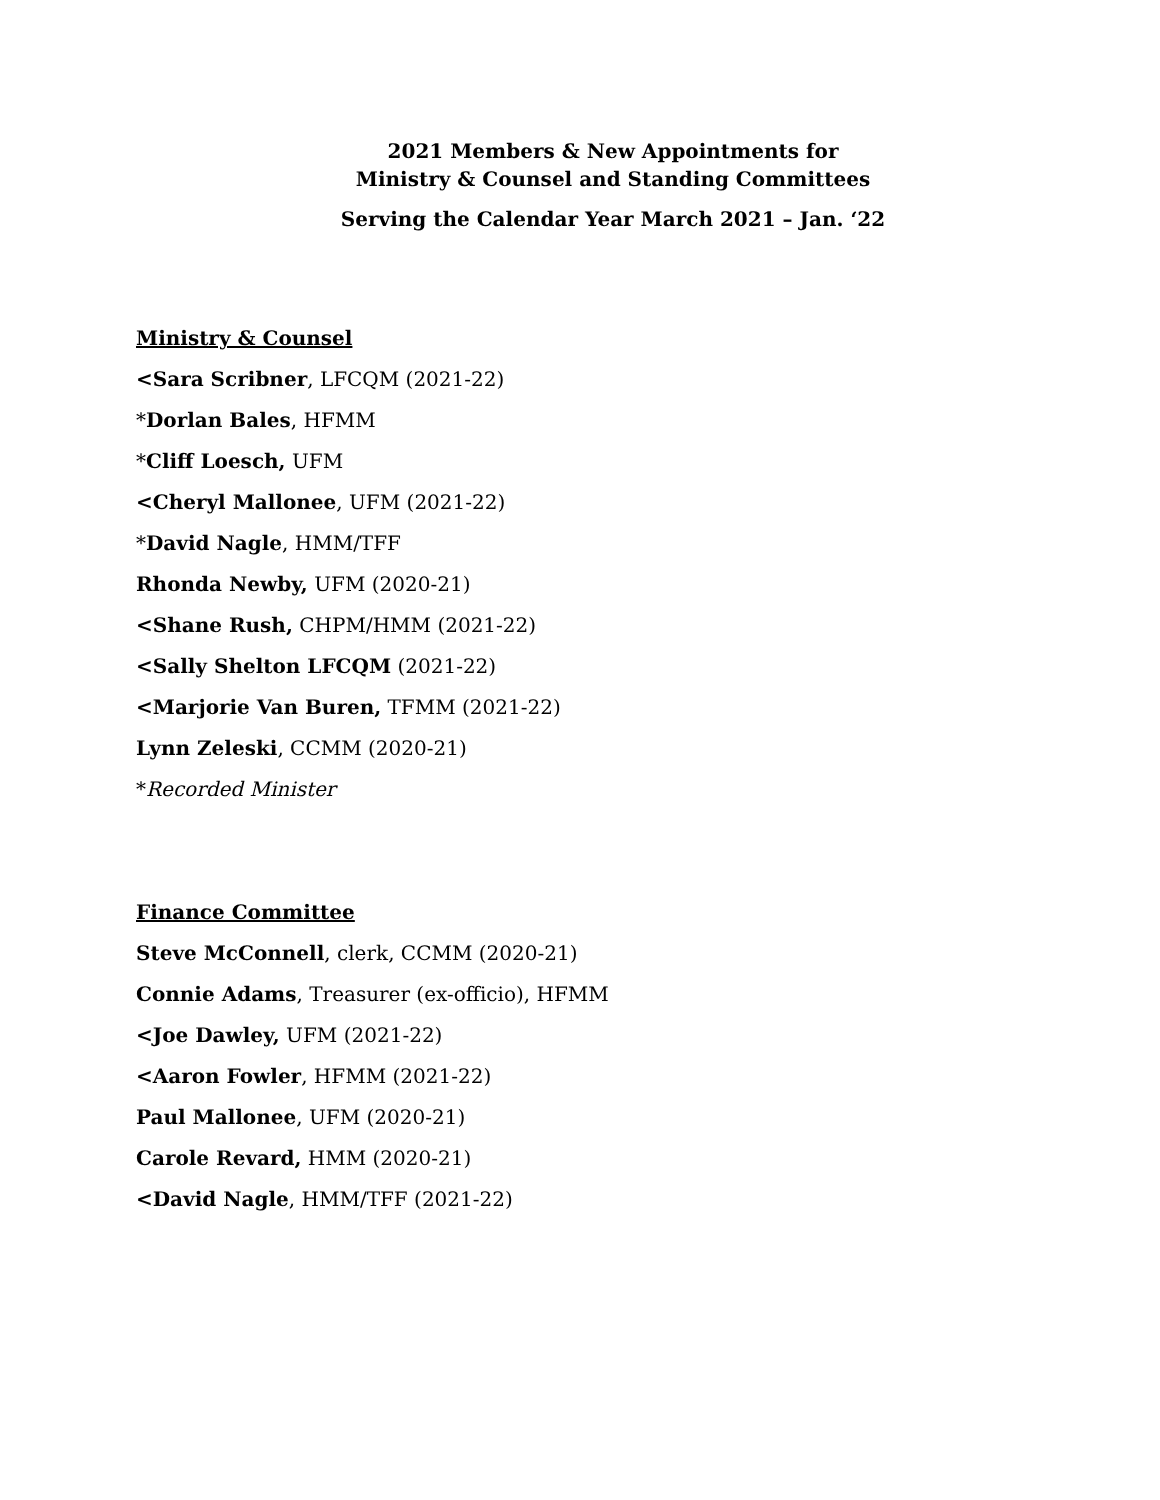2021 Members & New Appointments for
Ministry & Counsel and Standing Committees
Serving the Calendar Year March 2021 – Jan. ‘22
Ministry & Counsel
<Sara Scribner, LFCQM (2021-22)
*Dorlan Bales, HFMM
*Cliff Loesch, UFM
<Cheryl Mallonee, UFM (2021-22)
*David Nagle, HMM/TFF
Rhonda Newby, UFM (2020-21)
<Shane Rush, CHPM/HMM (2021-22)
<Sally Shelton LFCQM (2021-22)
<Marjorie Van Buren, TFMM (2021-22)
Lynn Zeleski, CCMM (2020-21)
*Recorded Minister
Finance Committee
Steve McConnell, clerk, CCMM (2020-21)
Connie Adams, Treasurer (ex-officio), HFMM
<Joe Dawley, UFM (2021-22)
<Aaron Fowler, HFMM (2021-22)
Paul Mallonee, UFM (2020-21)
Carole Revard, HMM (2020-21)
<David Nagle, HMM/TFF (2021-22)